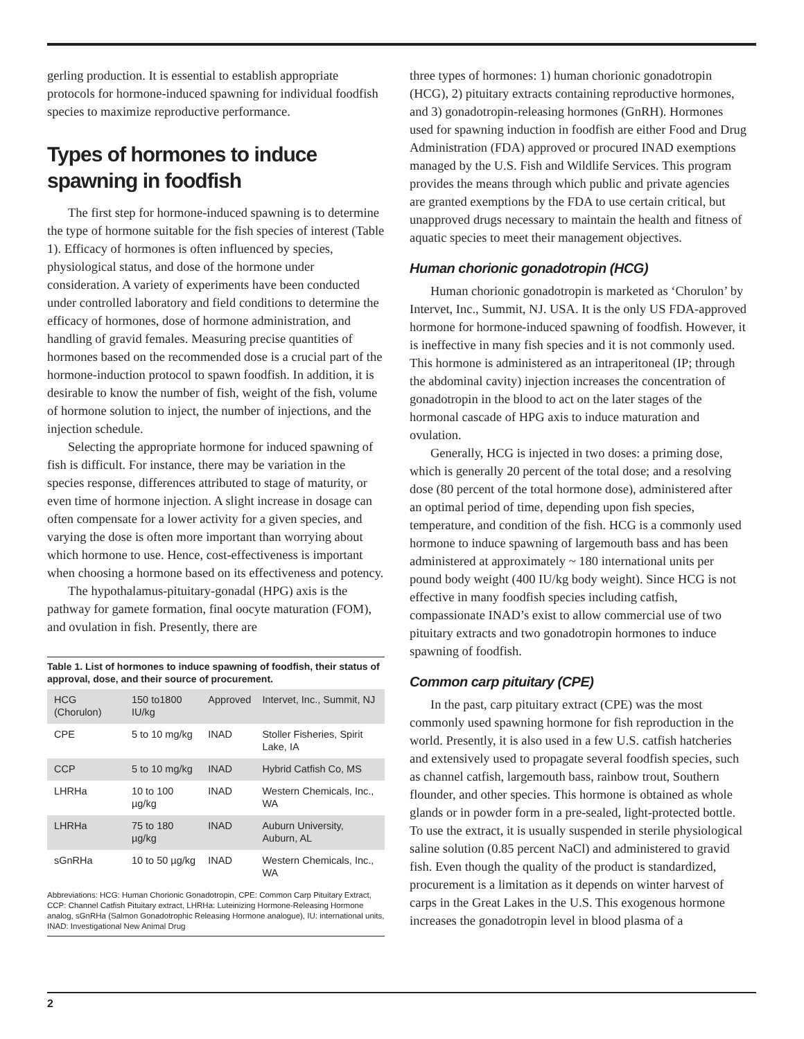gerling production. It is essential to establish appropriate protocols for hormone-induced spawning for individual foodfish species to maximize reproductive performance.
Types of hormones to induce spawning in foodfish
The first step for hormone-induced spawning is to determine the type of hormone suitable for the fish species of interest (Table 1). Efficacy of hormones is often influenced by species, physiological status, and dose of the hormone under consideration. A variety of experiments have been conducted under controlled laboratory and field conditions to determine the efficacy of hormones, dose of hormone administration, and handling of gravid females. Measuring precise quantities of hormones based on the recommended dose is a crucial part of the hormone-induction protocol to spawn foodfish. In addition, it is desirable to know the number of fish, weight of the fish, volume of hormone solution to inject, the number of injections, and the injection schedule.
Selecting the appropriate hormone for induced spawning of fish is difficult. For instance, there may be variation in the species response, differences attributed to stage of maturity, or even time of hormone injection. A slight increase in dosage can often compensate for a lower activity for a given species, and varying the dose is often more important than worrying about which hormone to use. Hence, cost-effectiveness is important when choosing a hormone based on its effectiveness and potency.
The hypothalamus-pituitary-gonadal (HPG) axis is the pathway for gamete formation, final oocyte maturation (FOM), and ovulation in fish. Presently, there are
Table 1. List of hormones to induce spawning of foodfish, their status of approval, dose, and their source of procurement.
| HCG (Chorulon) | 150 to1800 IU/kg | Approved | Intervet, Inc., Summit, NJ |
| CPE | 5 to 10 mg/kg | INAD | Stoller Fisheries, Spirit Lake, IA |
| CCP | 5 to 10 mg/kg | INAD | Hybrid Catfish Co, MS |
| LHRHa | 10 to 100 µg/kg | INAD | Western Chemicals, Inc., WA |
| LHRHa | 75 to 180 µg/kg | INAD | Auburn University, Auburn, AL |
| sGnRHa | 10 to 50 µg/kg | INAD | Western Chemicals, Inc., WA |
Abbreviations: HCG: Human Chorionic Gonadotropin, CPE: Common Carp Pituitary Extract, CCP: Channel Catfish Pituitary extract, LHRHa: Luteinizing Hormone-Releasing Hormone analog, sGnRHa (Salmon Gonadotrophic Releasing Hormone analogue), IU: international units, INAD: Investigational New Animal Drug
three types of hormones: 1) human chorionic gonadotropin (HCG), 2) pituitary extracts containing reproductive hormones, and 3) gonadotropin-releasing hormones (GnRH). Hormones used for spawning induction in foodfish are either Food and Drug Administration (FDA) approved or procured INAD exemptions managed by the U.S. Fish and Wildlife Services. This program provides the means through which public and private agencies are granted exemptions by the FDA to use certain critical, but unapproved drugs necessary to maintain the health and fitness of aquatic species to meet their management objectives.
Human chorionic gonadotropin (HCG)
Human chorionic gonadotropin is marketed as ‘Chorulon’ by Intervet, Inc., Summit, NJ. USA. It is the only US FDA-approved hormone for hormone-induced spawning of foodfish. However, it is ineffective in many fish species and it is not commonly used. This hormone is administered as an intraperitoneal (IP; through the abdominal cavity) injection increases the concentration of gonadotropin in the blood to act on the later stages of the hormonal cascade of HPG axis to induce maturation and ovulation.
Generally, HCG is injected in two doses: a priming dose, which is generally 20 percent of the total dose; and a resolving dose (80 percent of the total hormone dose), administered after an optimal period of time, depending upon fish species, temperature, and condition of the fish. HCG is a commonly used hormone to induce spawning of largemouth bass and has been administered at approximately ~ 180 international units per pound body weight (400 IU/kg body weight). Since HCG is not effective in many foodfish species including catfish, compassionate INAD’s exist to allow commercial use of two pituitary extracts and two gonadotropin hormones to induce spawning of foodfish.
Common carp pituitary (CPE)
In the past, carp pituitary extract (CPE) was the most commonly used spawning hormone for fish reproduction in the world. Presently, it is also used in a few U.S. catfish hatcheries and extensively used to propagate several foodfish species, such as channel catfish, largemouth bass, rainbow trout, Southern flounder, and other species. This hormone is obtained as whole glands or in powder form in a pre-sealed, light-protected bottle. To use the extract, it is usually suspended in sterile physiological saline solution (0.85 percent NaCl) and administered to gravid fish. Even though the quality of the product is standardized, procurement is a limitation as it depends on winter harvest of carps in the Great Lakes in the U.S. This exogenous hormone increases the gonadotropin level in blood plasma of a
2